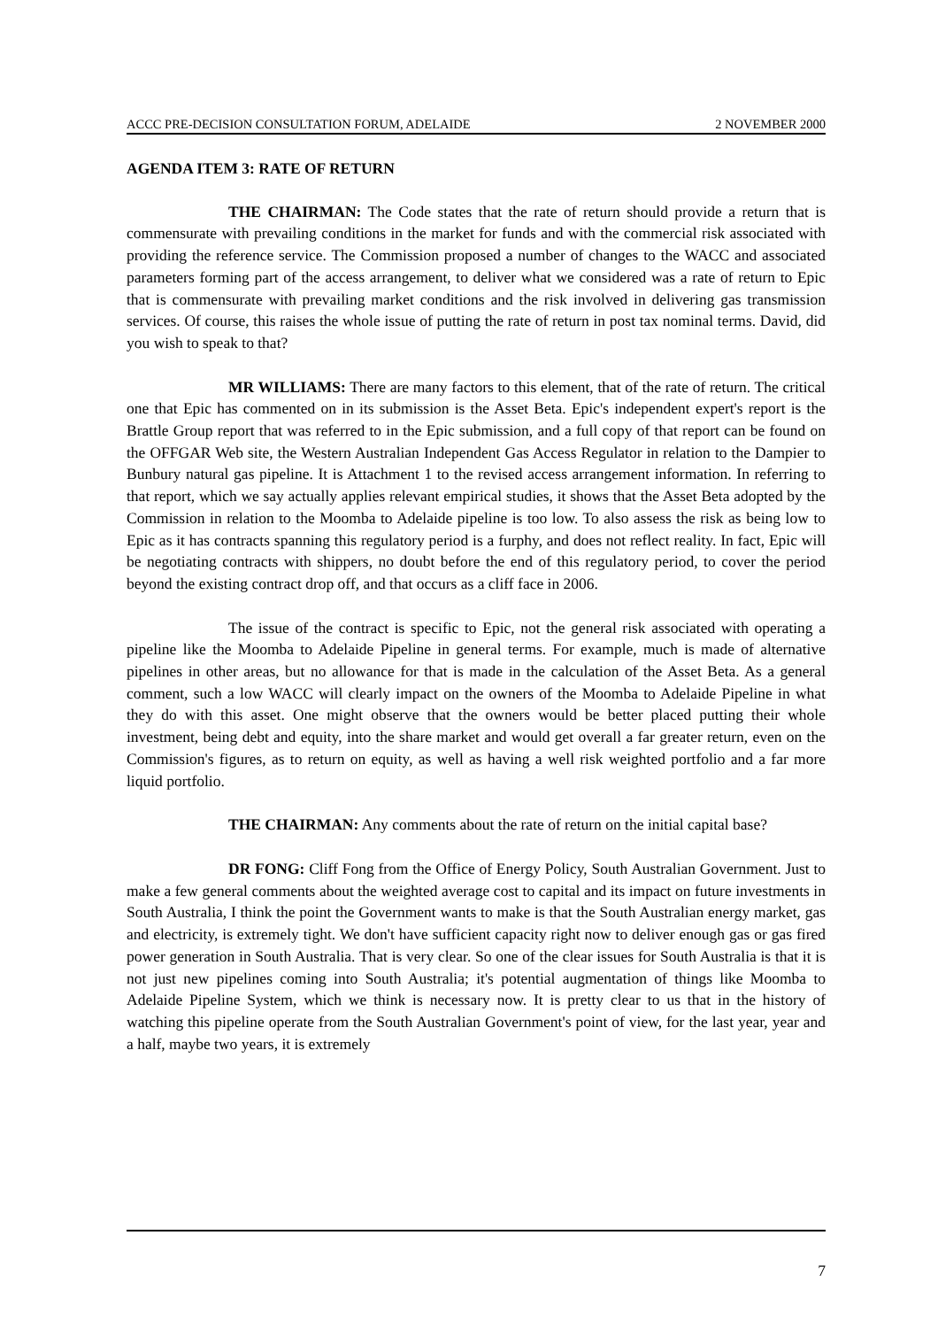ACCC PRE-DECISION CONSULTATION FORUM, ADELAIDE 2 NOVEMBER 2000
AGENDA ITEM 3: RATE OF RETURN
THE CHAIRMAN: The Code states that the rate of return should provide a return that is commensurate with prevailing conditions in the market for funds and with the commercial risk associated with providing the reference service. The Commission proposed a number of changes to the WACC and associated parameters forming part of the access arrangement, to deliver what we considered was a rate of return to Epic that is commensurate with prevailing market conditions and the risk involved in delivering gas transmission services. Of course, this raises the whole issue of putting the rate of return in post tax nominal terms. David, did you wish to speak to that?
MR WILLIAMS: There are many factors to this element, that of the rate of return. The critical one that Epic has commented on in its submission is the Asset Beta. Epic's independent expert's report is the Brattle Group report that was referred to in the Epic submission, and a full copy of that report can be found on the OFFGAR Web site, the Western Australian Independent Gas Access Regulator in relation to the Dampier to Bunbury natural gas pipeline. It is Attachment 1 to the revised access arrangement information. In referring to that report, which we say actually applies relevant empirical studies, it shows that the Asset Beta adopted by the Commission in relation to the Moomba to Adelaide pipeline is too low. To also assess the risk as being low to Epic as it has contracts spanning this regulatory period is a furphy, and does not reflect reality. In fact, Epic will be negotiating contracts with shippers, no doubt before the end of this regulatory period, to cover the period beyond the existing contract drop off, and that occurs as a cliff face in 2006.
The issue of the contract is specific to Epic, not the general risk associated with operating a pipeline like the Moomba to Adelaide Pipeline in general terms. For example, much is made of alternative pipelines in other areas, but no allowance for that is made in the calculation of the Asset Beta. As a general comment, such a low WACC will clearly impact on the owners of the Moomba to Adelaide Pipeline in what they do with this asset. One might observe that the owners would be better placed putting their whole investment, being debt and equity, into the share market and would get overall a far greater return, even on the Commission's figures, as to return on equity, as well as having a well risk weighted portfolio and a far more liquid portfolio.
THE CHAIRMAN: Any comments about the rate of return on the initial capital base?
DR FONG: Cliff Fong from the Office of Energy Policy, South Australian Government. Just to make a few general comments about the weighted average cost to capital and its impact on future investments in South Australia, I think the point the Government wants to make is that the South Australian energy market, gas and electricity, is extremely tight. We don't have sufficient capacity right now to deliver enough gas or gas fired power generation in South Australia. That is very clear. So one of the clear issues for South Australia is that it is not just new pipelines coming into South Australia; it's potential augmentation of things like Moomba to Adelaide Pipeline System, which we think is necessary now. It is pretty clear to us that in the history of watching this pipeline operate from the South Australian Government's point of view, for the last year, year and a half, maybe two years, it is extremely
7